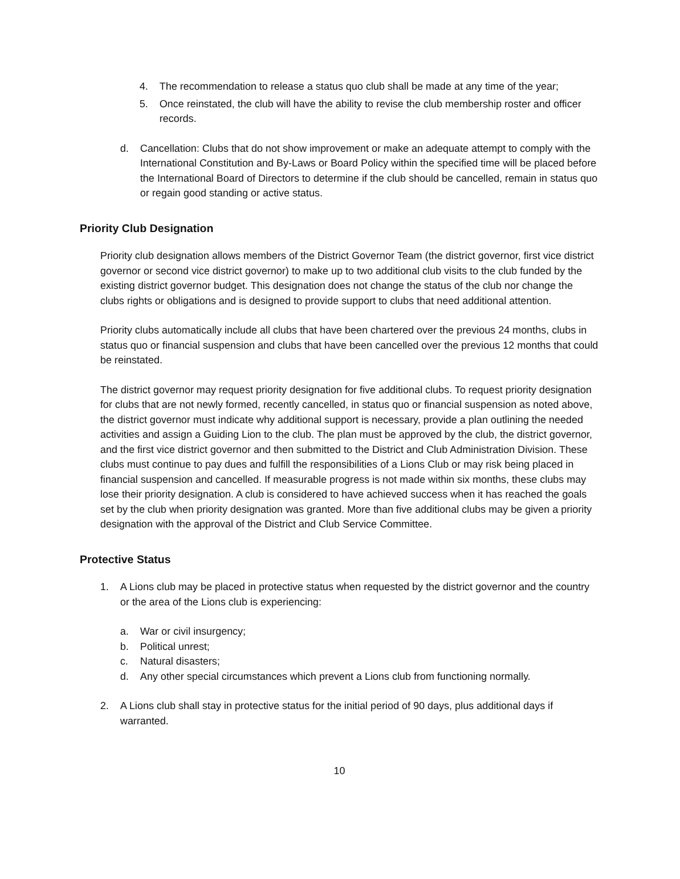4. The recommendation to release a status quo club shall be made at any time of the year;
5. Once reinstated, the club will have the ability to revise the club membership roster and officer records.
d. Cancellation: Clubs that do not show improvement or make an adequate attempt to comply with the International Constitution and By-Laws or Board Policy within the specified time will be placed before the International Board of Directors to determine if the club should be cancelled, remain in status quo or regain good standing or active status.
Priority Club Designation
Priority club designation allows members of the District Governor Team (the district governor, first vice district governor or second vice district governor) to make up to two additional club visits to the club funded by the existing district governor budget. This designation does not change the status of the club nor change the clubs rights or obligations and is designed to provide support to clubs that need additional attention.
Priority clubs automatically include all clubs that have been chartered over the previous 24 months, clubs in status quo or financial suspension and clubs that have been cancelled over the previous 12 months that could be reinstated.
The district governor may request priority designation for five additional clubs. To request priority designation for clubs that are not newly formed, recently cancelled, in status quo or financial suspension as noted above, the district governor must indicate why additional support is necessary, provide a plan outlining the needed activities and assign a Guiding Lion to the club. The plan must be approved by the club, the district governor, and the first vice district governor and then submitted to the District and Club Administration Division. These clubs must continue to pay dues and fulfill the responsibilities of a Lions Club or may risk being placed in financial suspension and cancelled. If measurable progress is not made within six months, these clubs may lose their priority designation. A club is considered to have achieved success when it has reached the goals set by the club when priority designation was granted. More than five additional clubs may be given a priority designation with the approval of the District and Club Service Committee.
Protective Status
1. A Lions club may be placed in protective status when requested by the district governor and the country or the area of the Lions club is experiencing:
a. War or civil insurgency;
b. Political unrest;
c. Natural disasters;
d. Any other special circumstances which prevent a Lions club from functioning normally.
2. A Lions club shall stay in protective status for the initial period of 90 days, plus additional days if warranted.
10